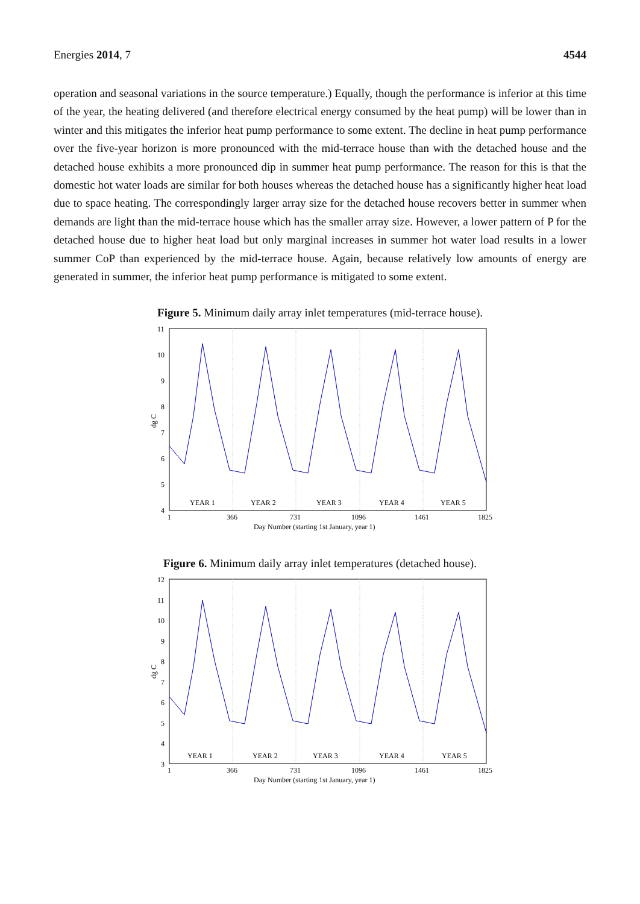Energies 2014, 7 4544
operation and seasonal variations in the source temperature.) Equally, though the performance is inferior at this time of the year, the heating delivered (and therefore electrical energy consumed by the heat pump) will be lower than in winter and this mitigates the inferior heat pump performance to some extent. The decline in heat pump performance over the five-year horizon is more pronounced with the mid-terrace house than with the detached house and the detached house exhibits a more pronounced dip in summer heat pump performance. The reason for this is that the domestic hot water loads are similar for both houses whereas the detached house has a significantly higher heat load due to space heating. The correspondingly larger array size for the detached house recovers better in summer when demands are light than the mid-terrace house which has the smaller array size. However, a lower pattern of P for the detached house due to higher heat load but only marginal increases in summer hot water load results in a lower summer CoP than experienced by the mid-terrace house. Again, because relatively low amounts of energy are generated in summer, the inferior heat pump performance is mitigated to some extent.
Figure 5. Minimum daily array inlet temperatures (mid-terrace house).
11
10
9
8
7
6
5
4
dg C
YEAR 1
YEAR 2
YEAR 3
YEAR 4
YEAR 5
1
366
731
1096
1461
1825
Day Number (starting 1st January, year 1)
Figure 6. Minimum daily array inlet temperatures (detached house).
12
11
10
9
8
7
6
5
4
3
dg C
YEAR 1
YEAR 2
YEAR 3
YEAR 4
YEAR 5
1
366
731
1096
1461
1825
Day Number (starting 1st January, year 1)